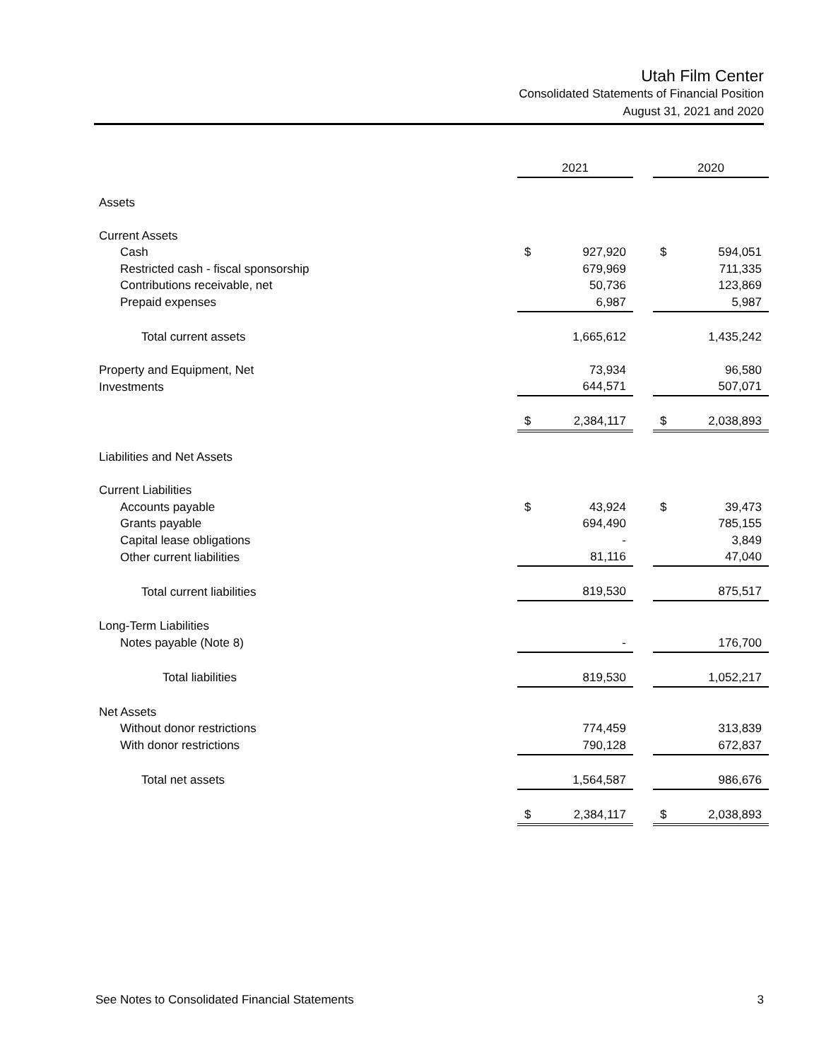Utah Film Center
Consolidated Statements of Financial Position
August 31, 2021 and 2020
| | 2021 | | | 2020 | |
| --- | --- | --- | --- | --- | --- |
| Assets | | | | | |
| Current Assets | | | | | |
| Cash | $ | 927,920 | | $ | 594,051 |
| Restricted cash - fiscal sponsorship | | 679,969 | | | 711,335 |
| Contributions receivable, net | | 50,736 | | | 123,869 |
| Prepaid expenses | | 6,987 | | | 5,987 |
| Total current assets | | 1,665,612 | | | 1,435,242 |
| Property and Equipment, Net | | 73,934 | | | 96,580 |
| Investments | | 644,571 | | | 507,071 |
| | $ | 2,384,117 | | $ | 2,038,893 |
| Liabilities and Net Assets | | | | | |
| Current Liabilities | | | | | |
| Accounts payable | $ | 43,924 | | $ | 39,473 |
| Grants payable | | 694,490 | | | 785,155 |
| Capital lease obligations | | - | | | 3,849 |
| Other current liabilities | | 81,116 | | | 47,040 |
| Total current liabilities | | 819,530 | | | 875,517 |
| Long-Term Liabilities | | | | | |
| Notes payable (Note 8) | | - | | | 176,700 |
| Total liabilities | | 819,530 | | | 1,052,217 |
| Net Assets | | | | | |
| Without donor restrictions | | 774,459 | | | 313,839 |
| With donor restrictions | | 790,128 | | | 672,837 |
| Total net assets | | 1,564,587 | | | 986,676 |
| | $ | 2,384,117 | | $ | 2,038,893 |
See Notes to Consolidated Financial Statements 3